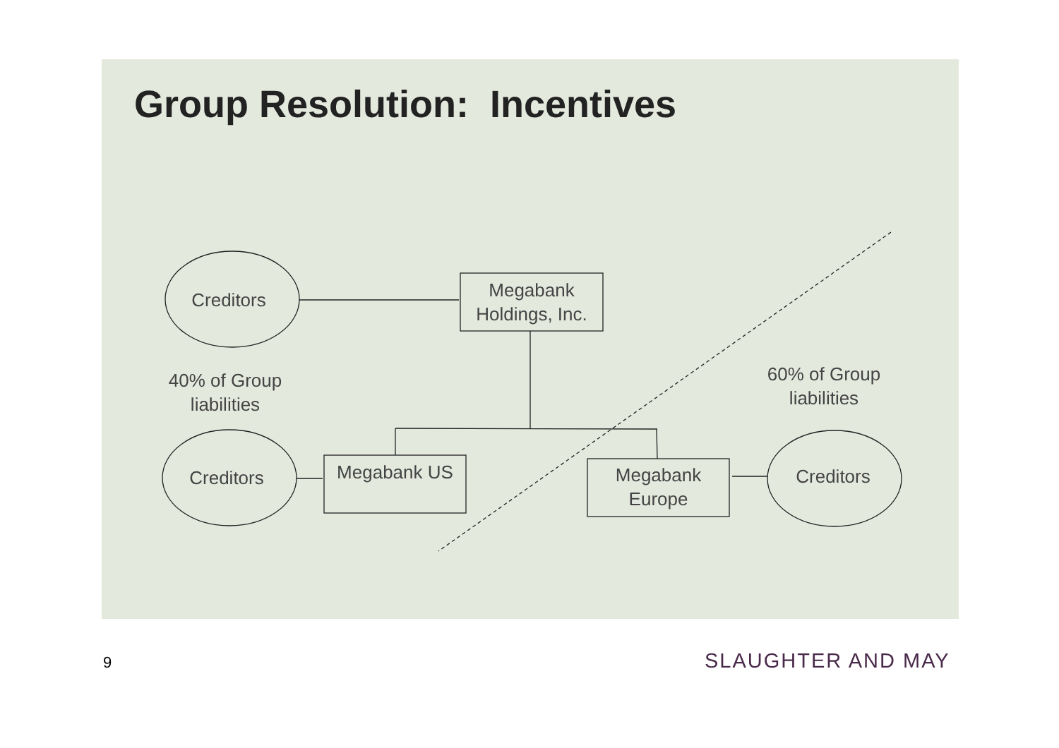Group Resolution: Incentives
Creditors
Megabank Holdings, Inc.
40% of Group liabilities
60% of Group liabilities
Creditors Megabank US
Megabank Europe
Creditors
9 SLAUGHTER AND MAY